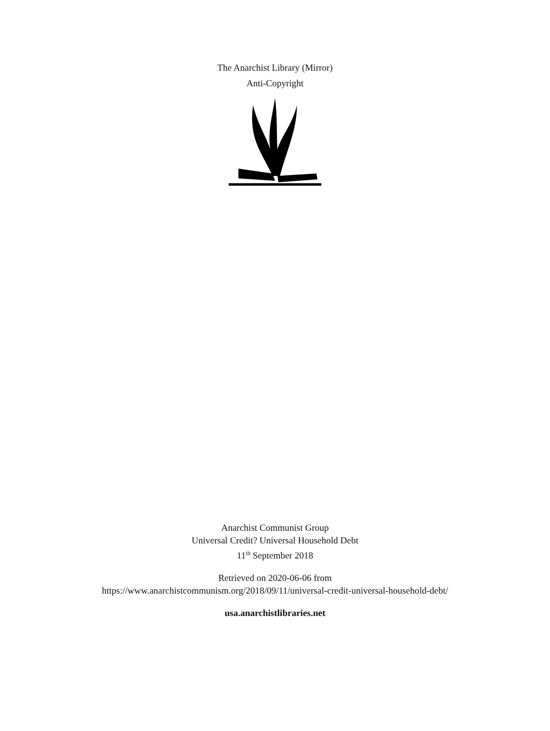The Anarchist Library (Mirror)
Anti-Copyright
Anarchist Communist Group
Universal Credit? Universal Household Debt
11<sup>th</sup> September 2018
Retrieved on 2020-06-06 from
https://www.anarchistcommunism.org/2018/09/11/universal-credit-universal-household-debt/
usa.anarchistlibraries.net